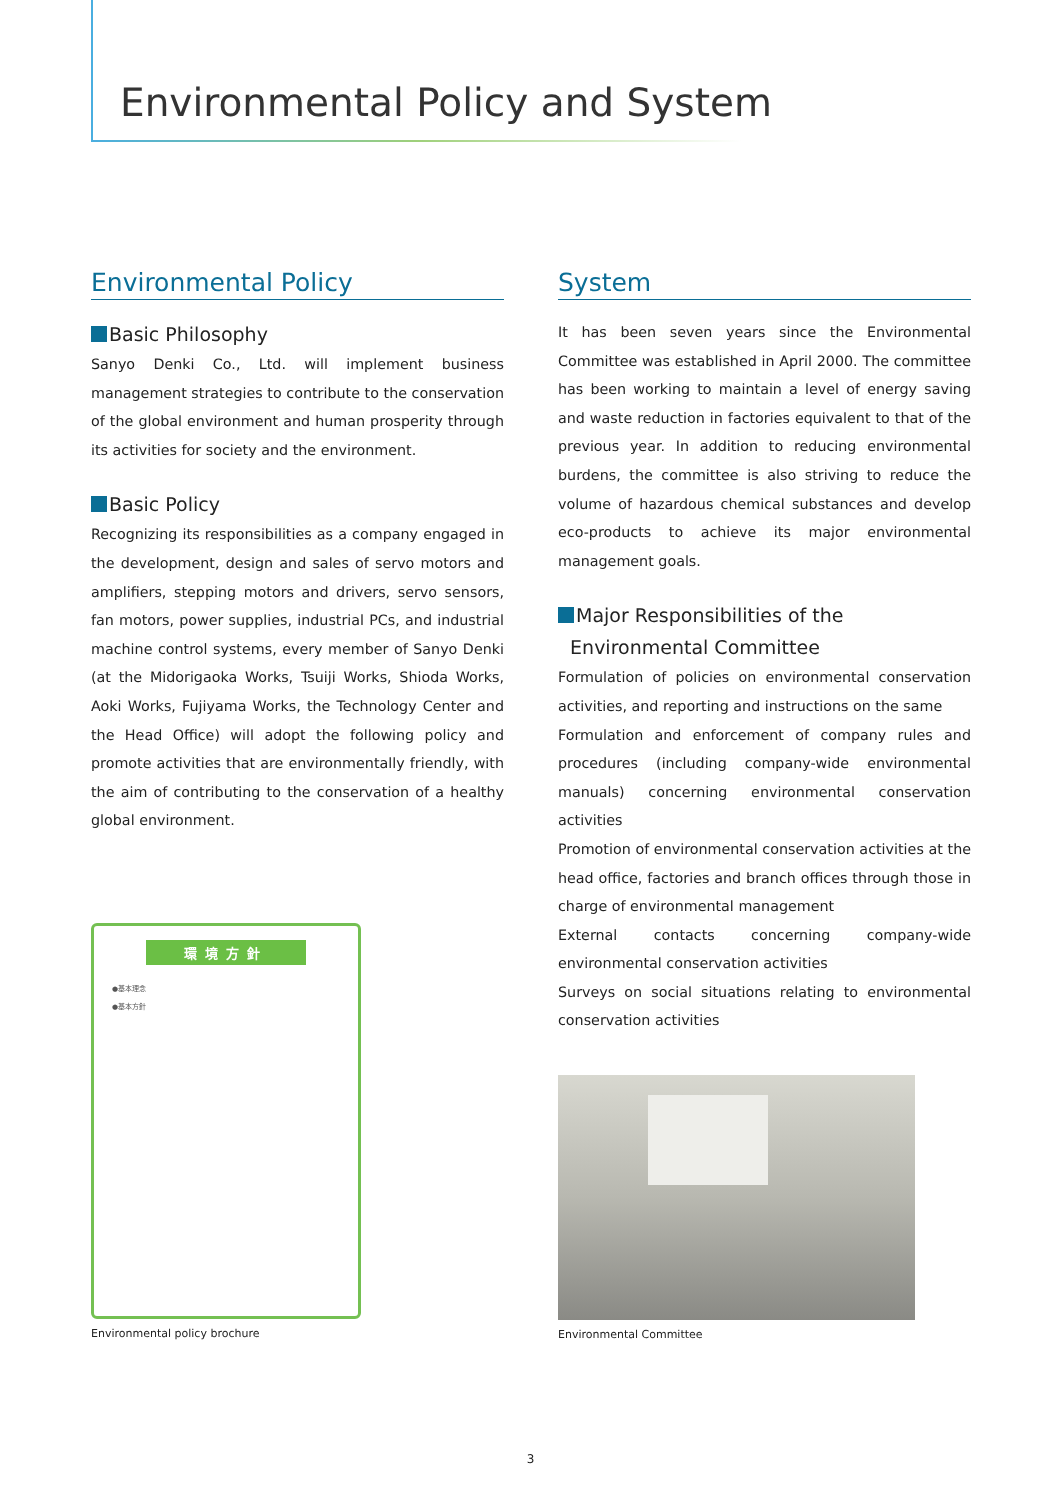Environmental Policy and System
Environmental Policy
Basic Philosophy
Sanyo Denki Co., Ltd. will implement business management strategies to contribute to the conservation of the global environment and human prosperity through its activities for society and the environment.
Basic Policy
Recognizing its responsibilities as a company engaged in the development, design and sales of servo motors and amplifiers, stepping motors and drivers, servo sensors, fan motors, power supplies, industrial PCs, and industrial machine control systems, every member of Sanyo Denki (at the Midorigaoka Works, Tsuiji Works, Shioda Works, Aoki Works, Fujiyama Works, the Technology Center and the Head Office) will adopt the following policy and promote activities that are environmentally friendly, with the aim of contributing to the conservation of a healthy global environment.
環境方針
●基本理念
●基本方針
Environmental policy brochure
System
It has been seven years since the Environmental Committee was established in April 2000. The committee has been working to maintain a level of energy saving and waste reduction in factories equivalent to that of the previous year. In addition to reducing environmental burdens, the committee is also striving to reduce the volume of hazardous chemical substances and develop eco-products to achieve its major environmental management goals.
Major Responsibilities of the
Environmental Committee
Formulation of policies on environmental conservation activities, and reporting and instructions on the same
Formulation and enforcement of company rules and procedures (including company-wide environmental manuals) concerning environmental conservation activities
Promotion of environmental conservation activities at the head office, factories and branch offices through those in charge of environmental management
External contacts concerning company-wide environmental conservation activities
Surveys on social situations relating to environmental conservation activities
Environmental Committee
3